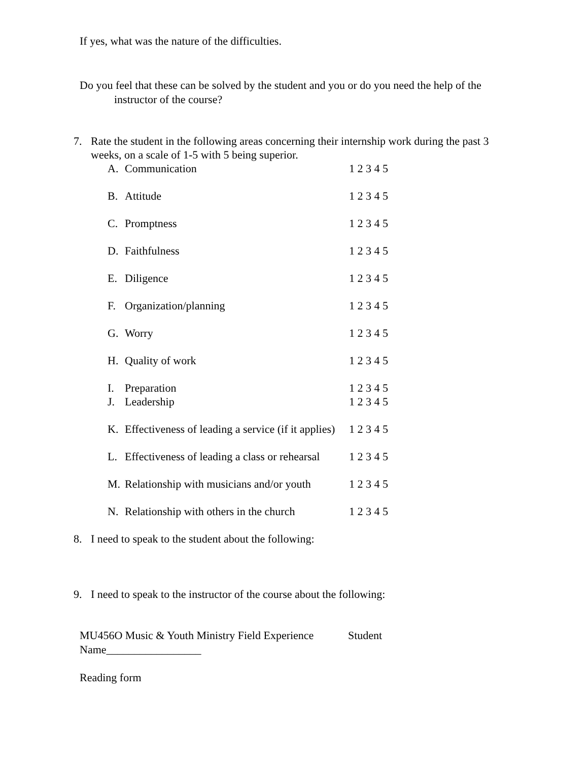If yes, what was the nature of the difficulties.
Do you feel that these can be solved by the student and you or do you need the help of the
instructor of the course?
7. Rate the student in the following areas concerning their internship work during the past 3 weeks, on a scale of 1-5 with 5 being superior.
A. Communication 1 2 3 4 5
B. Attitude 1 2 3 4 5
C. Promptness 1 2 3 4 5
D. Faithfulness 1 2 3 4 5
E. Diligence 1 2 3 4 5
F. Organization/planning 1 2 3 4 5
G. Worry 1 2 3 4 5
H. Quality of work 1 2 3 4 5
I. Preparation 1 2 3 4 5
J. Leadership 1 2 3 4 5
K. Effectiveness of leading a service (if it applies) 1 2 3 4 5
L. Effectiveness of leading a class or rehearsal 1 2 3 4 5
M. Relationship with musicians and/or youth 1 2 3 4 5
N. Relationship with others in the church 1 2 3 4 5
8. I need to speak to the student about the following:
9. I need to speak to the instructor of the course about the following:
MU456O Music & Youth Ministry Field Experience Student
Name_________________
Reading form